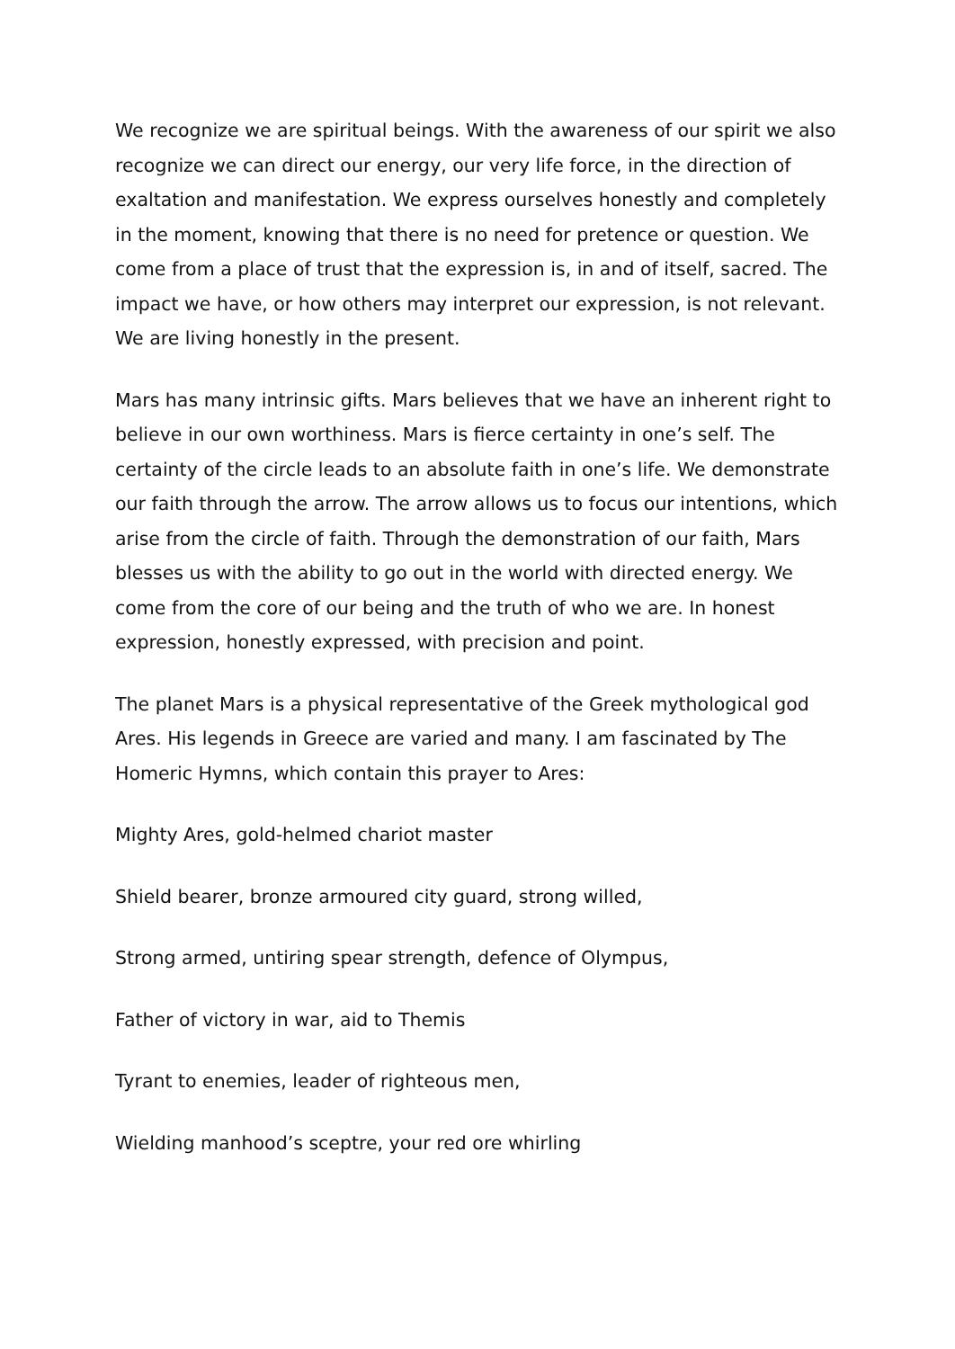We recognize we are spiritual beings. With the awareness of our spirit we also recognize we can direct our energy, our very life force, in the direction of exaltation and manifestation. We express ourselves honestly and completely in the moment, knowing that there is no need for pretence or question. We come from a place of trust that the expression is, in and of itself, sacred. The impact we have, or how others may interpret our expression, is not relevant. We are living honestly in the present.
Mars has many intrinsic gifts. Mars believes that we have an inherent right to believe in our own worthiness. Mars is fierce certainty in one’s self. The certainty of the circle leads to an absolute faith in one’s life. We demonstrate our faith through the arrow. The arrow allows us to focus our intentions, which arise from the circle of faith. Through the demonstration of our faith, Mars blesses us with the ability to go out in the world with directed energy. We come from the core of our being and the truth of who we are. In honest expression, honestly expressed, with precision and point.
The planet Mars is a physical representative of the Greek mythological god Ares. His legends in Greece are varied and many. I am fascinated by The Homeric Hymns, which contain this prayer to Ares:
Mighty Ares, gold-helmed chariot master
Shield bearer, bronze armoured city guard, strong willed,
Strong armed, untiring spear strength, defence of Olympus,
Father of victory in war, aid to Themis
Tyrant to enemies, leader of righteous men,
Wielding manhood’s sceptre, your red ore whirling